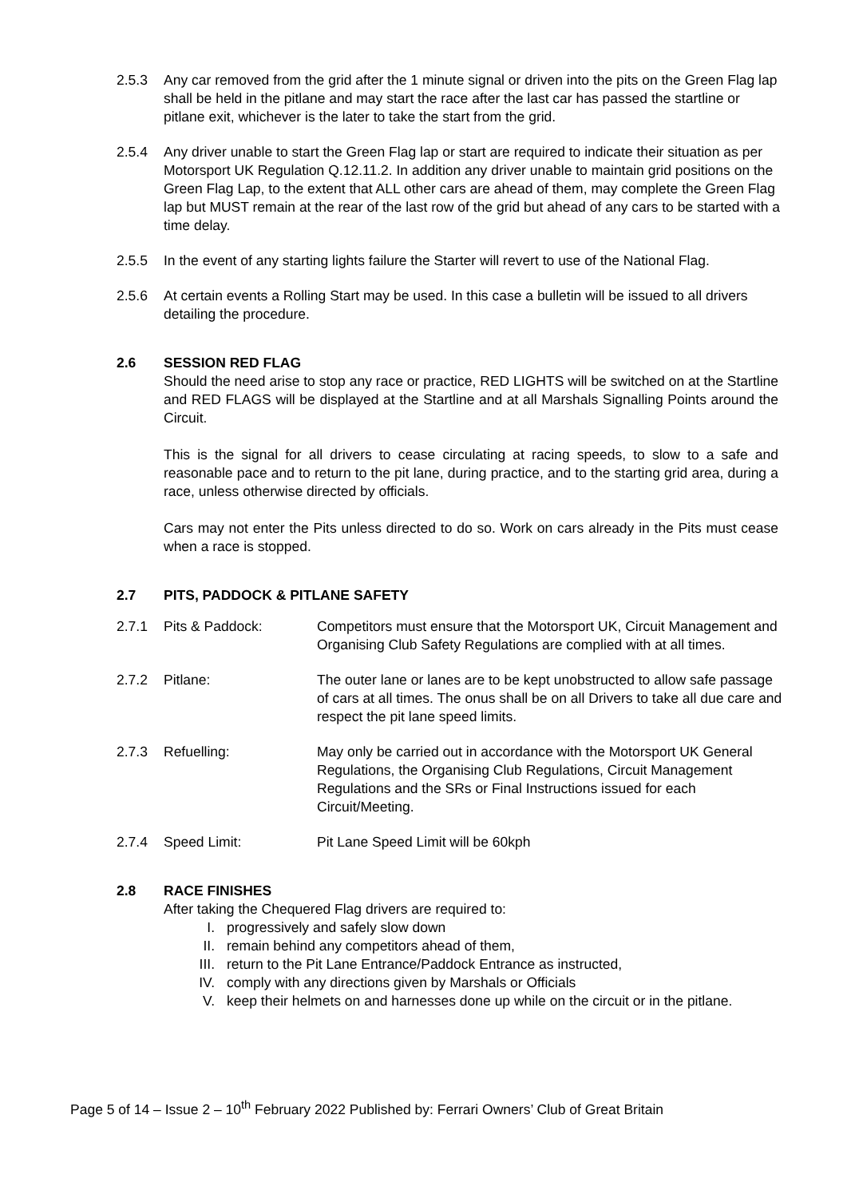2.5.3 Any car removed from the grid after the 1 minute signal or driven into the pits on the Green Flag lap shall be held in the pitlane and may start the race after the last car has passed the startline or pitlane exit, whichever is the later to take the start from the grid.
2.5.4 Any driver unable to start the Green Flag lap or start are required to indicate their situation as per Motorsport UK Regulation Q.12.11.2. In addition any driver unable to maintain grid positions on the Green Flag Lap, to the extent that ALL other cars are ahead of them, may complete the Green Flag lap but MUST remain at the rear of the last row of the grid but ahead of any cars to be started with a time delay.
2.5.5 In the event of any starting lights failure the Starter will revert to use of the National Flag.
2.5.6 At certain events a Rolling Start may be used. In this case a bulletin will be issued to all drivers detailing the procedure.
2.6 SESSION RED FLAG
Should the need arise to stop any race or practice, RED LIGHTS will be switched on at the Startline and RED FLAGS will be displayed at the Startline and at all Marshals Signalling Points around the Circuit.
This is the signal for all drivers to cease circulating at racing speeds, to slow to a safe and reasonable pace and to return to the pit lane, during practice, and to the starting grid area, during a race, unless otherwise directed by officials.
Cars may not enter the Pits unless directed to do so. Work on cars already in the Pits must cease when a race is stopped.
2.7 PITS, PADDOCK & PITLANE SAFETY
2.7.1 Pits & Paddock: Competitors must ensure that the Motorsport UK, Circuit Management and Organising Club Safety Regulations are complied with at all times.
2.7.2 Pitlane: The outer lane or lanes are to be kept unobstructed to allow safe passage of cars at all times. The onus shall be on all Drivers to take all due care and respect the pit lane speed limits.
2.7.3 Refuelling: May only be carried out in accordance with the Motorsport UK General Regulations, the Organising Club Regulations, Circuit Management Regulations and the SRs or Final Instructions issued for each Circuit/Meeting.
2.7.4 Speed Limit: Pit Lane Speed Limit will be 60kph
2.8 RACE FINISHES
After taking the Chequered Flag drivers are required to:
I. progressively and safely slow down
II. remain behind any competitors ahead of them,
III. return to the Pit Lane Entrance/Paddock Entrance as instructed,
IV. comply with any directions given by Marshals or Officials
V. keep their helmets on and harnesses done up while on the circuit or in the pitlane.
Page 5 of 14 – Issue 2 – 10<sup>th</sup> February 2022 Published by: Ferrari Owners’ Club of Great Britain